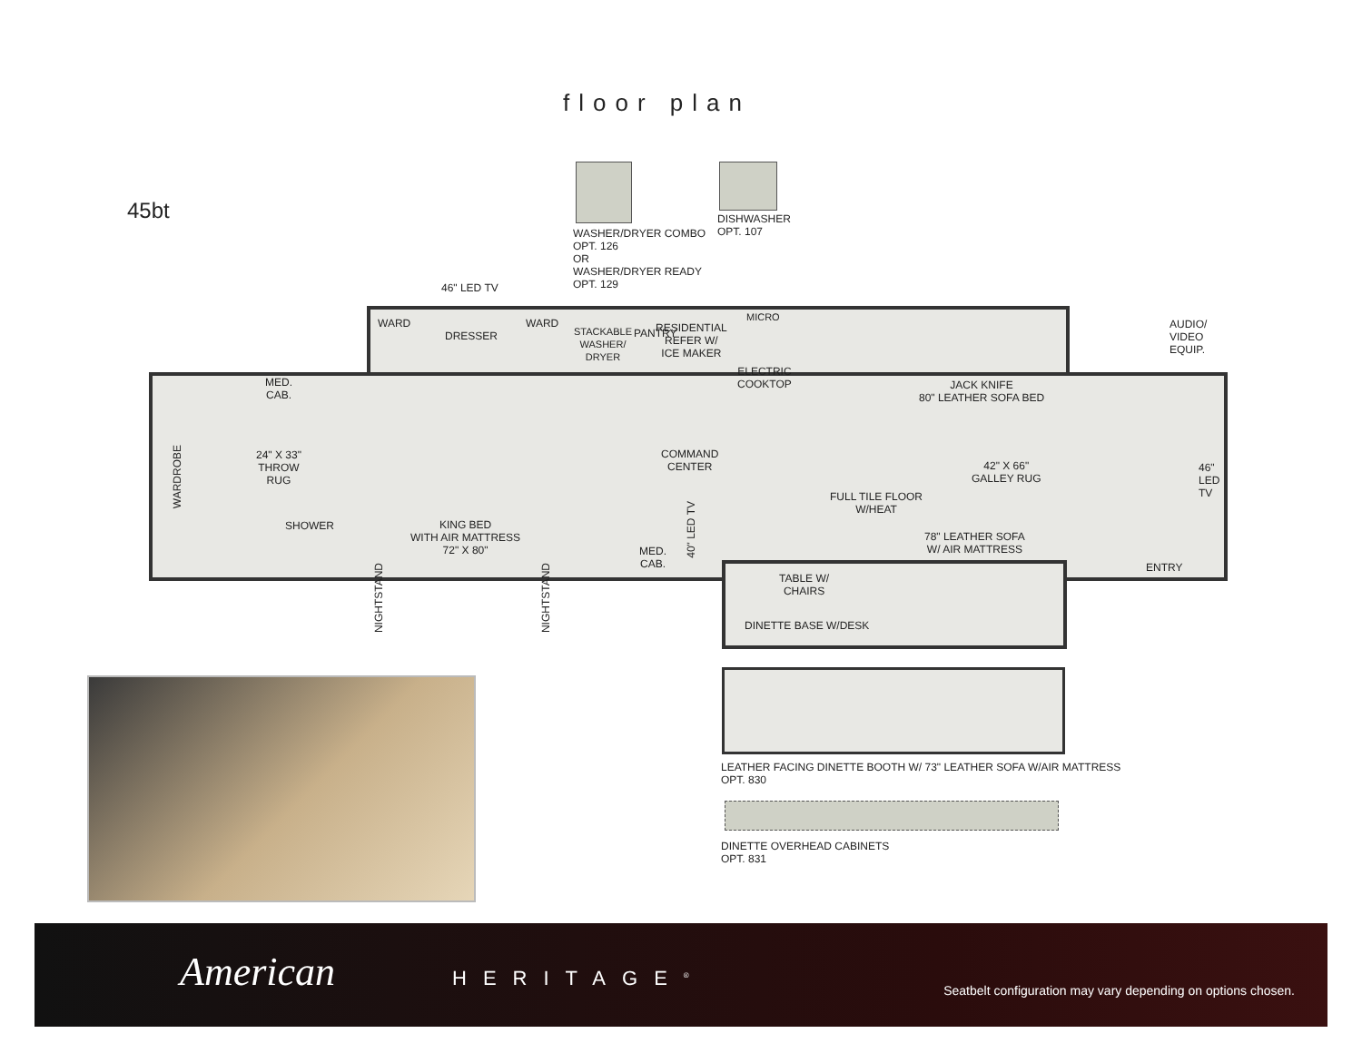floor plan
45bt
WASHER/DRYER COMBO
OPT. 126
OR
WASHER/DRYER READY
OPT. 129
DISHWASHER
OPT. 107
46" LED TV
WARD
DRESSER
WARD
STACKABLE
WASHER/
DRYER
PANTRY
RESIDENTIAL
REFER W/
ICE MAKER
MICRO
ELECTRIC
COOKTOP
JACK KNIFE
80" LEATHER SOFA BED
AUDIO/
VIDEO
EQUIP.
MED.
CAB.
WARDROBE
24" X 33"
THROW
RUG
COMMAND
CENTER
42" X 66"
GALLEY RUG
46"
LED
TV
FULL TILE FLOOR
W/HEAT
SHOWER
KING BED
WITH AIR MATTRESS
72" X 80"
40" LED TV
78" LEATHER SOFA
W/ AIR MATTRESS
MED.
CAB.
ENTRY
NIGHTSTAND
NIGHTSTAND
TABLE W/
CHAIRS
DINETTE BASE W/DESK
LEATHER FACING DINETTE BOOTH W/ 73" LEATHER SOFA W/AIR MATTRESS
OPT. 830
DINETTE OVERHEAD CABINETS
OPT. 831
American HERITAGE<sup>®</sup>
Seatbelt configuration may vary depending on options chosen.